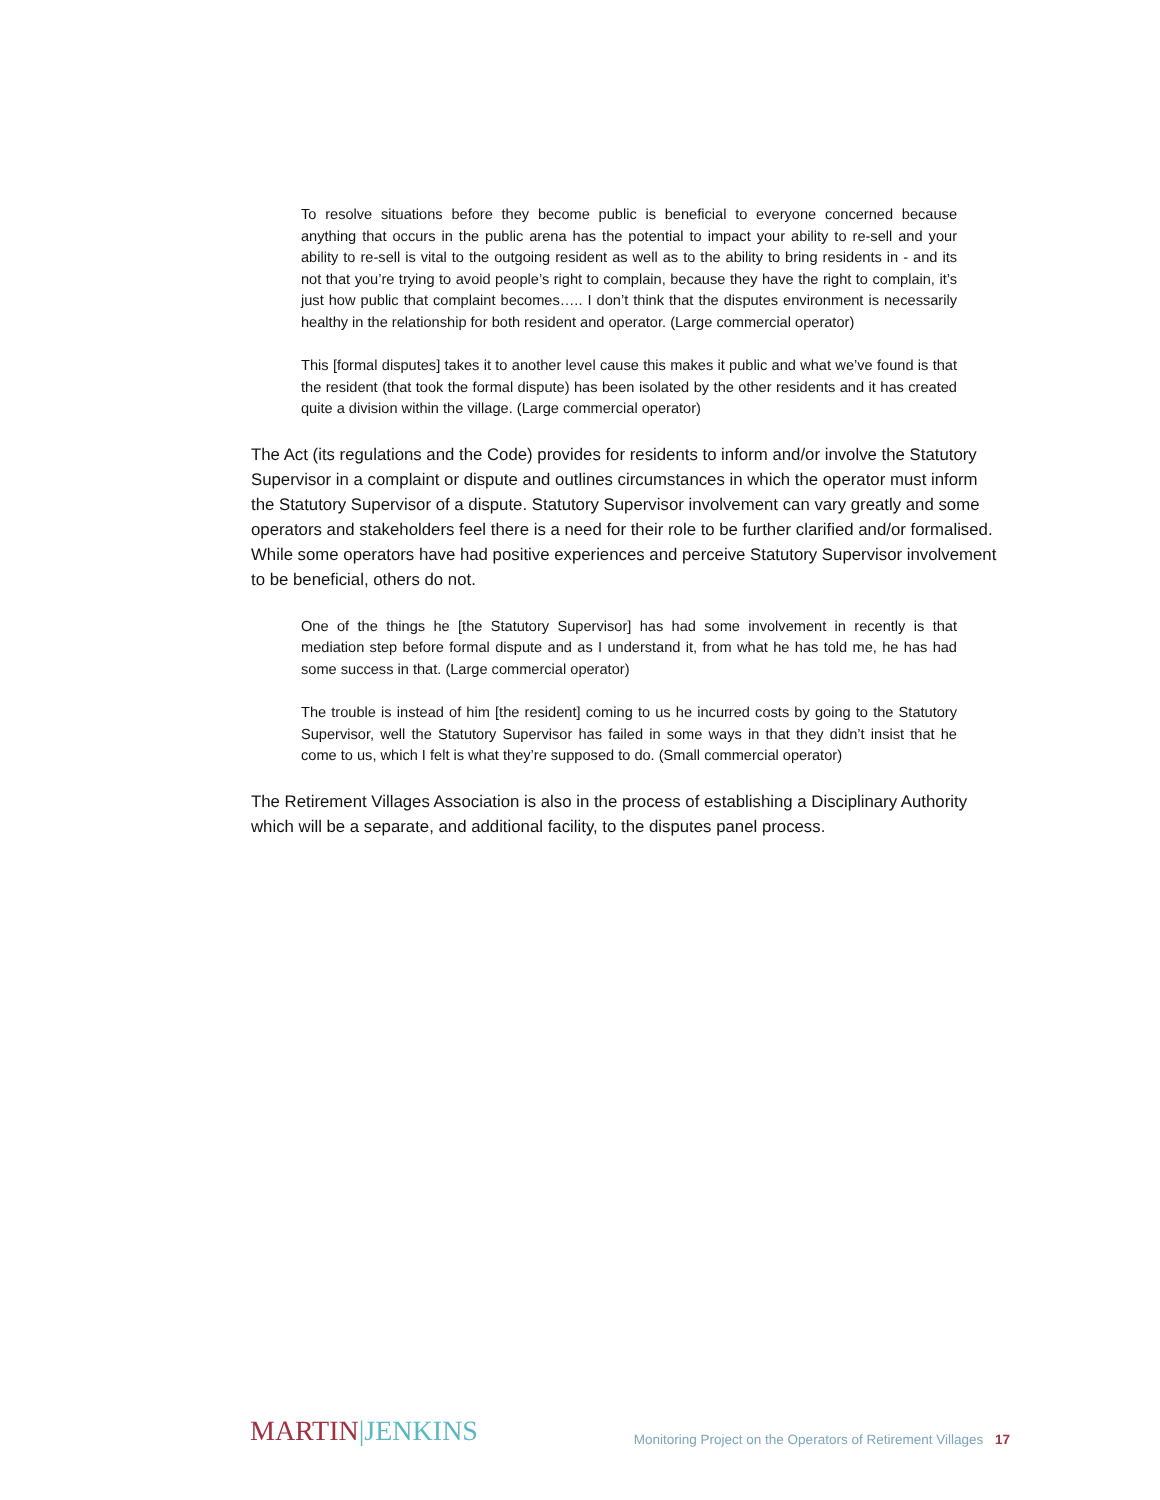To resolve situations before they become public is beneficial to everyone concerned because anything that occurs in the public arena has the potential to impact your ability to re-sell and your ability to re-sell is vital to the outgoing resident as well as to the ability to bring residents in - and its not that you’re trying to avoid people’s right to complain, because they have the right to complain, it’s just how public that complaint becomes….. I don’t think that the disputes environment is necessarily healthy in the relationship for both resident and operator. (Large commercial operator)
This [formal disputes] takes it to another level cause this makes it public and what we’ve found is that the resident (that took the formal dispute) has been isolated by the other residents and it has created quite a division within the village. (Large commercial operator)
The Act (its regulations and the Code) provides for residents to inform and/or involve the Statutory Supervisor in a complaint or dispute and outlines circumstances in which the operator must inform the Statutory Supervisor of a dispute. Statutory Supervisor involvement can vary greatly and some operators and stakeholders feel there is a need for their role to be further clarified and/or formalised. While some operators have had positive experiences and perceive Statutory Supervisor involvement to be beneficial, others do not.
One of the things he [the Statutory Supervisor] has had some involvement in recently is that mediation step before formal dispute and as I understand it, from what he has told me, he has had some success in that. (Large commercial operator)
The trouble is instead of him [the resident] coming to us he incurred costs by going to the Statutory Supervisor, well the Statutory Supervisor has failed in some ways in that they didn’t insist that he come to us, which I felt is what they’re supposed to do. (Small commercial operator)
The Retirement Villages Association is also in the process of establishing a Disciplinary Authority which will be a separate, and additional facility, to the disputes panel process.
MARTIN|JENKINS
Monitoring Project on the Operators of Retirement Villages 17